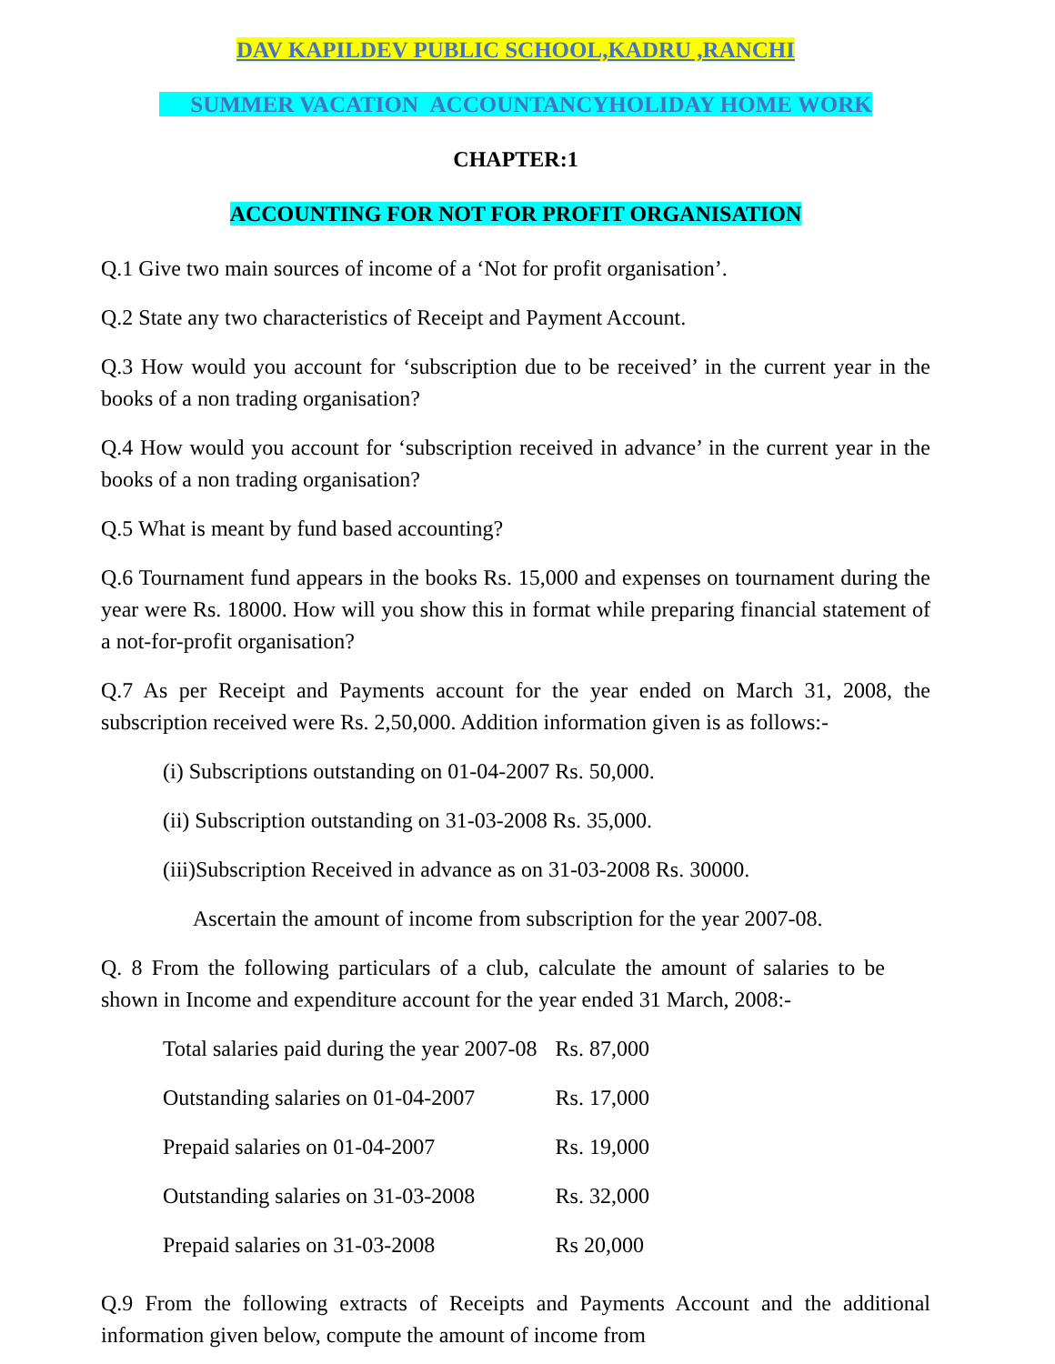DAV KAPILDEV PUBLIC SCHOOL,KADRU ,RANCHI
SUMMER VACATION ACCOUNTANCYHOLIDAY HOME WORK
CHAPTER:1
ACCOUNTING FOR NOT FOR PROFIT ORGANISATION
Q.1 Give two main sources of income of a ‘Not for profit organisation’.
Q.2 State any two characteristics of Receipt and Payment Account.
Q.3 How would you account for ‘subscription due to be received’ in the current year in the books of a non trading organisation?
Q.4 How would you account for ‘subscription received in advance’ in the current year in the books of a non trading organisation?
Q.5 What is meant by fund based accounting?
Q.6 Tournament fund appears in the books Rs. 15,000 and expenses on tournament during the year were Rs. 18000. How will you show this in format while preparing financial statement of a not-for-profit organisation?
Q.7 As per Receipt and Payments account for the year ended on March 31, 2008, the subscription received were Rs. 2,50,000. Addition information given is as follows:-
(i) Subscriptions outstanding on 01-04-2007 Rs. 50,000.
(ii) Subscription outstanding on 31-03-2008 Rs. 35,000.
(iii)Subscription Received in advance as on 31-03-2008 Rs. 30000.
Ascertain the amount of income from subscription for the year 2007-08.
Q. 8 From the following particulars of a club, calculate the amount of salaries to be shown in Income and expenditure account for the year ended 31 March, 2008:-
| Total salaries paid during the year 2007-08 | Rs. 87,000 |
| Outstanding salaries on 01-04-2007 | Rs. 17,000 |
| Prepaid salaries on 01-04-2007 | Rs. 19,000 |
| Outstanding salaries on 31-03-2008 | Rs. 32,000 |
| Prepaid salaries on 31-03-2008 | Rs 20,000 |
Q.9 From the following extracts of Receipts and Payments Account and the additional information given below, compute the amount of income from